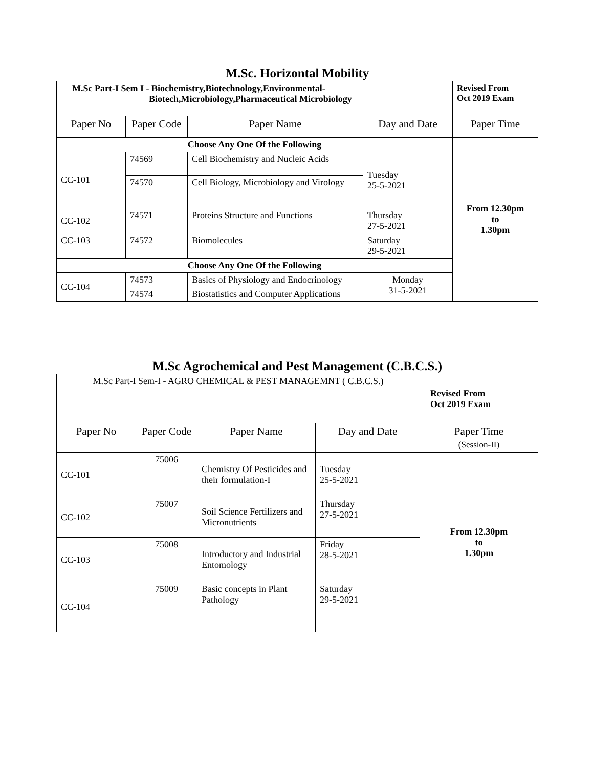M.Sc. Horizontal Mobility
| M.Sc Part-I Sem I - Biochemistry,Biotechnology,Environmental- Biotech,Microbiology,Pharmaceutical Microbiology | | | | Revised From Oct 2019 Exam |
| Paper No | Paper Code | Paper Name | Day and Date | Paper Time |
| Choose Any One Of the Following | | | | From 12.30pm to 1.30pm |
| CC-101 | 74569 | Cell Biochemistry and Nucleic Acids | Tuesday 25-5-2021 | |
| | 74570 | Cell Biology, Microbiology and Virology | | |
| CC-102 | 74571 | Proteins Structure and Functions | Thursday 27-5-2021 | |
| CC-103 | 74572 | Biomolecules | Saturday 29-5-2021 | |
| Choose Any One Of the Following | | | | |
| CC-104 | 74573 | Basics of Physiology and Endocrinology | Monday 31-5-2021 | |
| | 74574 | Biostatistics and Computer Applications | | |
M.Sc Agrochemical and Pest Management (C.B.C.S.)
| M.Sc Part-I Sem-I - AGRO CHEMICAL & PEST MANAGEMNT ( C.B.C.S.) | | | | Revised From Oct 2019 Exam |
| Paper No | Paper Code | Paper Name | Day and Date | Paper Time (Session-II) |
| CC-101 | 75006 | Chemistry Of Pesticides and their formulation-I | Tuesday 25-5-2021 | From 12.30pm to 1.30pm |
| CC-102 | 75007 | Soil Science Fertilizers and Micronutrients | Thursday 27-5-2021 | |
| CC-103 | 75008 | Introductory and Industrial Entomology | Friday 28-5-2021 | |
| CC-104 | 75009 | Basic concepts in Plant Pathology | Saturday 29-5-2021 | |